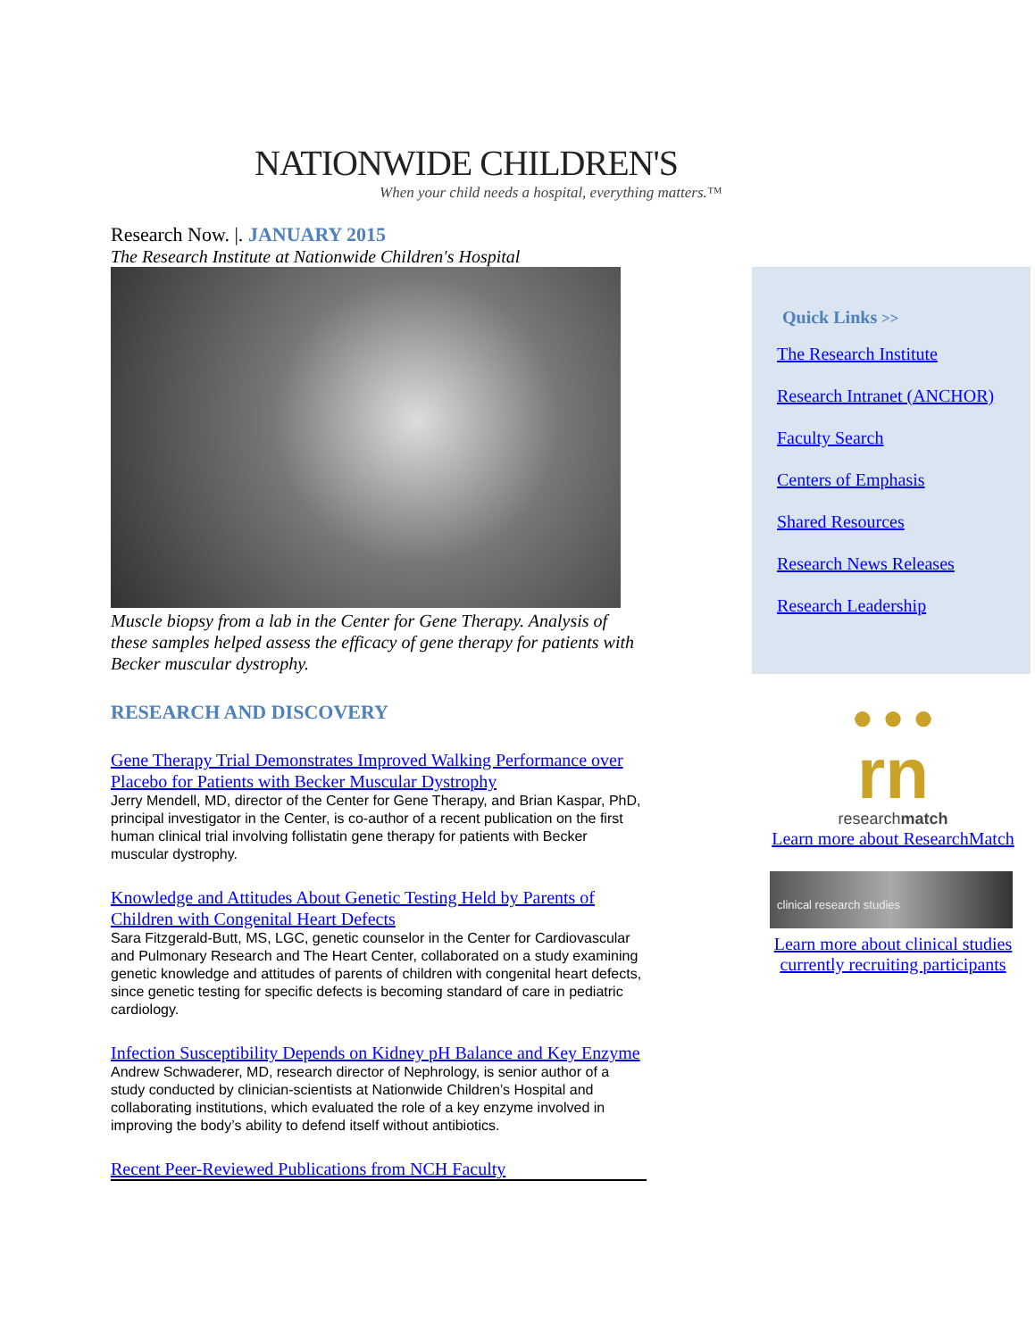NATIONWIDE CHILDREN'S
When your child needs a hospital, everything matters.™
Research Now. |. JANUARY 2015
The Research Institute at Nationwide Children's Hospital
Muscle biopsy from a lab in the Center for Gene Therapy. Analysis of these samples helped assess the efficacy of gene therapy for patients with Becker muscular dystrophy.
RESEARCH AND DISCOVERY
Gene Therapy Trial Demonstrates Improved Walking Performance over Placebo for Patients with Becker Muscular Dystrophy
Jerry Mendell, MD, director of the Center for Gene Therapy, and Brian Kaspar, PhD, principal investigator in the Center, is co-author of a recent publication on the first human clinical trial involving follistatin gene therapy for patients with Becker muscular dystrophy.
Knowledge and Attitudes About Genetic Testing Held by Parents of Children with Congenital Heart Defects
Sara Fitzgerald-Butt, MS, LGC, genetic counselor in the Center for Cardiovascular and Pulmonary Research and The Heart Center, collaborated on a study examining genetic knowledge and attitudes of parents of children with congenital heart defects, since genetic testing for specific defects is becoming standard of care in pediatric cardiology.
Infection Susceptibility Depends on Kidney pH Balance and Key Enzyme
Andrew Schwaderer, MD, research director of Nephrology, is senior author of a study conducted by clinician-scientists at Nationwide Children’s Hospital and collaborating institutions, which evaluated the role of a key enzyme involved in improving the body’s ability to defend itself without antibiotics.
Recent Peer-Reviewed Publications from NCH Faculty
Quick Links >>
The Research Institute
Research Intranet (ANCHOR)
Faculty Search
Centers of Emphasis
Shared Resources
Research News Releases
Research Leadership
● ● ●
rn
researchmatch
Learn more about ResearchMatch
clinical research studies
Learn more about clinical studies currently recruiting participants